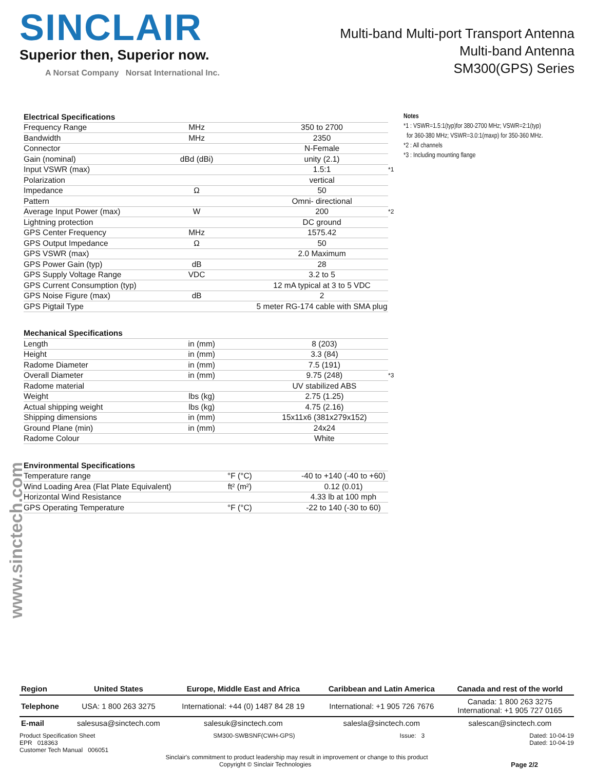SINCLAIR
Superior then, Superior now.
A Norsat Company Norsat International Inc.
Multi-band Multi-port Transport Antenna
Multi-band Antenna
SM300(GPS) Series
| Electrical Specifications | | | |
| --- | --- | --- | --- |
| Frequency Range | MHz | 350 to 2700 | |
| Bandwidth | MHz | 2350 | |
| Connector | | N-Female | |
| Gain (nominal) | dBd (dBi) | unity (2.1) | |
| Input VSWR (max) | | 1.5:1 | *1 |
| Polarization | | vertical | |
| Impedance | Ω | 50 | |
| Pattern | | Omni- directional | |
| Average Input Power (max) | W | 200 | *2 |
| Lightning protection | | DC ground | |
| GPS Center Frequency | MHz | 1575.42 | |
| GPS Output Impedance | Ω | 50 | |
| GPS VSWR (max) | | 2.0 Maximum | |
| GPS Power Gain (typ) | dB | 28 | |
| GPS Supply Voltage Range | VDC | 3.2 to 5 | |
| GPS Current Consumption (typ) | | 12 mA typical at 3 to 5 VDC | |
| GPS Noise Figure (max) | dB | 2 | |
| GPS Pigtail Type | | 5 meter RG-174 cable with SMA plug | |
| Mechanical Specifications | | | |
| --- | --- | --- | --- |
| Length | in (mm) | 8 (203) | |
| Height | in (mm) | 3.3 (84) | |
| Radome Diameter | in (mm) | 7.5 (191) | |
| Overall Diameter | in (mm) | 9.75 (248) | *3 |
| Radome material | | UV stabilized ABS | |
| Weight | lbs (kg) | 2.75 (1.25) | |
| Actual shipping weight | lbs (kg) | 4.75 (2.16) | |
| Shipping dimensions | in (mm) | 15x11x6 (381x279x152) | |
| Ground Plane (min) | in (mm) | 24x24 | |
| Radome Colour | | White | |
| Environmental Specifications | | | |
| --- | --- | --- | --- |
| Temperature range | °F (°C) | -40 to +140 (-40 to +60) | |
| Wind Loading Area (Flat Plate Equivalent) | ft² (m²) | 0.12 (0.01) | |
| Horizontal Wind Resistance | | 4.33 lb at 100 mph | |
| GPS Operating Temperature | °F (°C) | -22 to 140 (-30 to 60) | |
Notes
*1 : VSWR=1.5:1(typ)for 380-2700 MHz; VSWR=2:1(typ)
for 360-380 MHz; VSWR=3.0:1(maxp) for 350-360 MHz.
*2 : All channels
*3 : Including mounting flange
www.sinctech.com
| Region | United States | Europe, Middle East and Africa | Caribbean and Latin America | Canada and rest of the world |
| Telephone | USA: 1 800 263 3275 | International: +44 (0) 1487 84 28 19 | International: +1 905 726 7676 | Canada: 1 800 263 3275 International: +1 905 727 0165 |
| E-mail | salesusa@sinctech.com | salesuk@sinctech.com | salesla@sinctech.com | salescan@sinctech.com |
Product Specification Sheet
EPR 018363
Customer Tech Manual 006051
SM300-SWBSNF(CWH-GPS) Issue: 3 Dated: 10-04-19
Dated: 10-04-19
Sinclair's commitment to product leadership may result in improvement or change to this product
Copyright © Sinclair Technologies Page 2/2